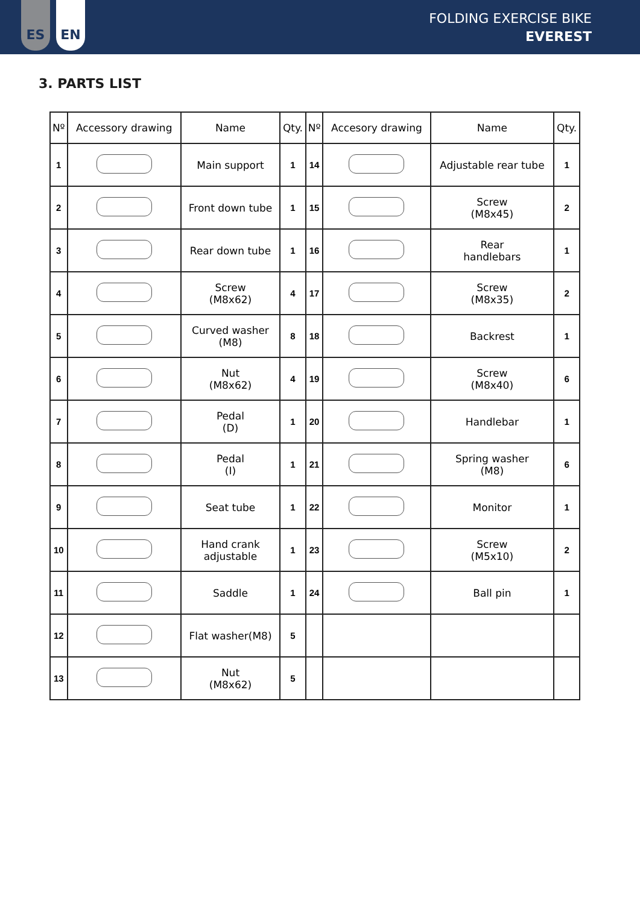ES EN
FOLDING EXERCISE BIKE
EVEREST
3. PARTS LIST
| Nº | Accessory drawing | Name | Qty. | Nº | Accesory drawing | Name | Qty. |
| --- | --- | --- | --- | --- | --- | --- | --- |
| 1 | | Main support | 1 | 14 | | Adjustable rear tube | 1 |
| 2 | | Front down tube | 1 | 15 | | Screw (M8x45) | 2 |
| 3 | | Rear down tube | 1 | 16 | | Rear handlebars | 1 |
| 4 | | Screw (M8x62) | 4 | 17 | | Screw (M8x35) | 2 |
| 5 | | Curved washer (M8) | 8 | 18 | | Backrest | 1 |
| 6 | | Nut (M8x62) | 4 | 19 | | Screw (M8x40) | 6 |
| 7 | | Pedal (D) | 1 | 20 | | Handlebar | 1 |
| 8 | | Pedal (I) | 1 | 21 | | Spring washer (M8) | 6 |
| 9 | | Seat tube | 1 | 22 | | Monitor | 1 |
| 10 | | Hand crank adjustable | 1 | 23 | | Screw (M5x10) | 2 |
| 11 | | Saddle | 1 | 24 | | Ball pin | 1 |
| 12 | | Flat washer(M8) | 5 | | | | |
| 13 | | Nut (M8x62) | 5 | | | | |